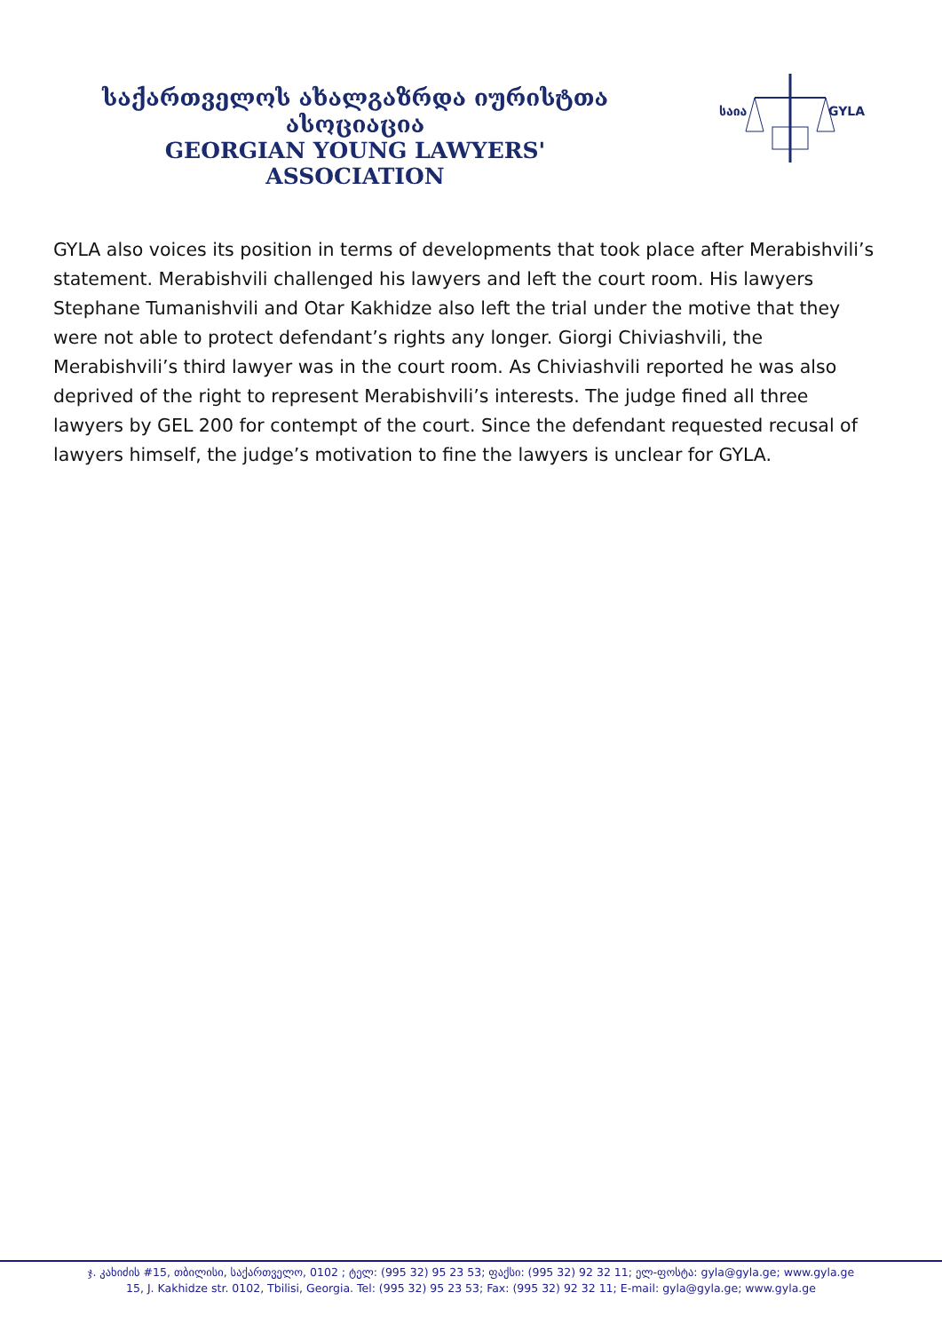საქართველოს ახალგაზრდა იურისტთა ასოციაცია
GEORGIAN YOUNG LAWYERS' ASSOCIATION
საია
GYLA
GYLA also voices its position in terms of developments that took place after Merabishvili’s statement. Merabishvili challenged his lawyers and left the court room. His lawyers Stephane Tumanishvili and Otar Kakhidze also left the trial under the motive that they were not able to protect defendant’s rights any longer. Giorgi Chiviashvili, the Merabishvili’s third lawyer was in the court room. As Chiviashvili reported he was also deprived of the right to represent Merabishvili’s interests. The judge fined all three lawyers by GEL 200 for contempt of the court. Since the defendant requested recusal of lawyers himself, the judge’s motivation to fine the lawyers is unclear for GYLA.
ჯ. კახიძის #15, თბილისი, საქართველო, 0102 ; ტელ: (995 32) 95 23 53; ფაქსი: (995 32) 92 32 11; ელ-ფოსტა: gyla@gyla.ge; www.gyla.ge
15, J. Kakhidze str. 0102, Tbilisi, Georgia. Tel: (995 32) 95 23 53; Fax: (995 32) 92 32 11; E-mail: gyla@gyla.ge; www.gyla.ge